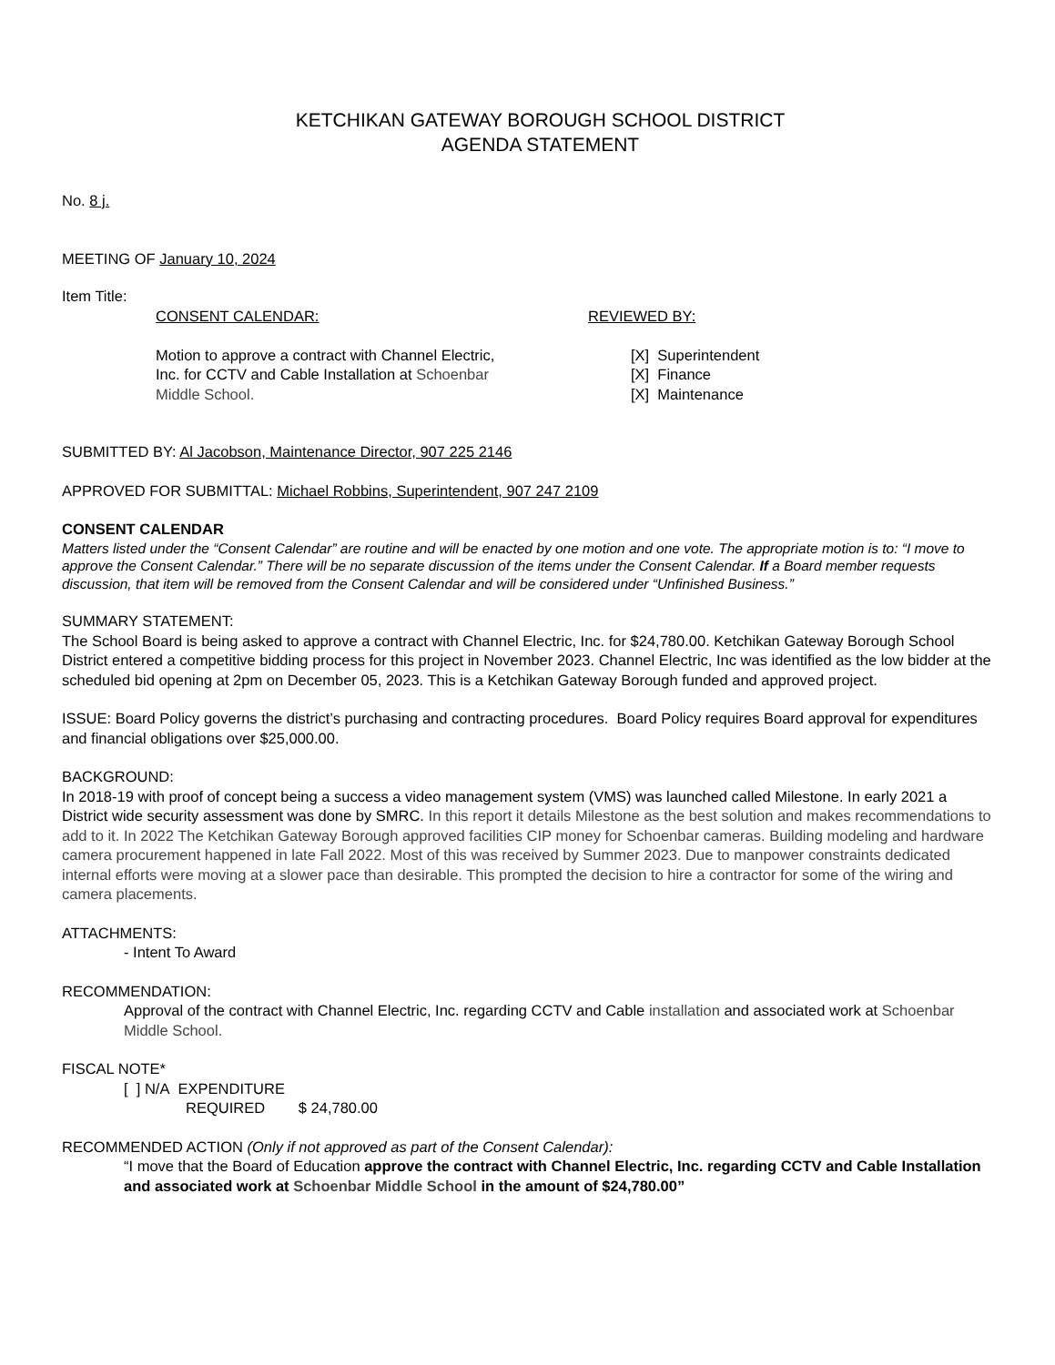KETCHIKAN GATEWAY BOROUGH SCHOOL DISTRICT
AGENDA STATEMENT
No. 8 j.
MEETING OF January 10, 2024
Item Title:
CONSENT CALENDAR:
Motion to approve a contract with Channel Electric,
Inc. for CCTV and Cable Installation at Schoenbar
Middle School.
REVIEWED BY:
[X] Superintendent
[X] Finance
[X] Maintenance
SUBMITTED BY: Al Jacobson, Maintenance Director, 907 225 2146
APPROVED FOR SUBMITTAL: Michael Robbins, Superintendent, 907 247 2109
CONSENT CALENDAR
Matters listed under the “Consent Calendar” are routine and will be enacted by one motion and one vote. The appropriate motion is to: “I move to approve the Consent Calendar.” There will be no separate discussion of the items under the Consent Calendar. If a Board member requests discussion, that item will be removed from the Consent Calendar and will be considered under “Unfinished Business.”
SUMMARY STATEMENT:
The School Board is being asked to approve a contract with Channel Electric, Inc. for $24,780.00. Ketchikan Gateway Borough School District entered a competitive bidding process for this project in November 2023. Channel Electric, Inc was identified as the low bidder at the scheduled bid opening at 2pm on December 05, 2023. This is a Ketchikan Gateway Borough funded and approved project.
ISSUE: Board Policy governs the district’s purchasing and contracting procedures. Board Policy requires Board approval for expenditures and financial obligations over $25,000.00.
BACKGROUND:
In 2018-19 with proof of concept being a success a video management system (VMS) was launched called Milestone. In early 2021 a District wide security assessment was done by SMRC. In this report it details Milestone as the best solution and makes recommendations to add to it. In 2022 The Ketchikan Gateway Borough approved facilities CIP money for Schoenbar cameras. Building modeling and hardware camera procurement happened in late Fall 2022. Most of this was received by Summer 2023. Due to manpower constraints dedicated internal efforts were moving at a slower pace than desirable. This prompted the decision to hire a contractor for some of the wiring and camera placements.
ATTACHMENTS:
- Intent To Award
RECOMMENDATION:
Approval of the contract with Channel Electric, Inc. regarding CCTV and Cable installation and associated work at Schoenbar Middle School.
FISCAL NOTE*
[ ] N/A EXPENDITURE
REQUIRED $ 24,780.00
RECOMMENDED ACTION (Only if not approved as part of the Consent Calendar):
“I move that the Board of Education approve the contract with Channel Electric, Inc. regarding CCTV and Cable Installation and associated work at Schoenbar Middle School in the amount of $24,780.00”